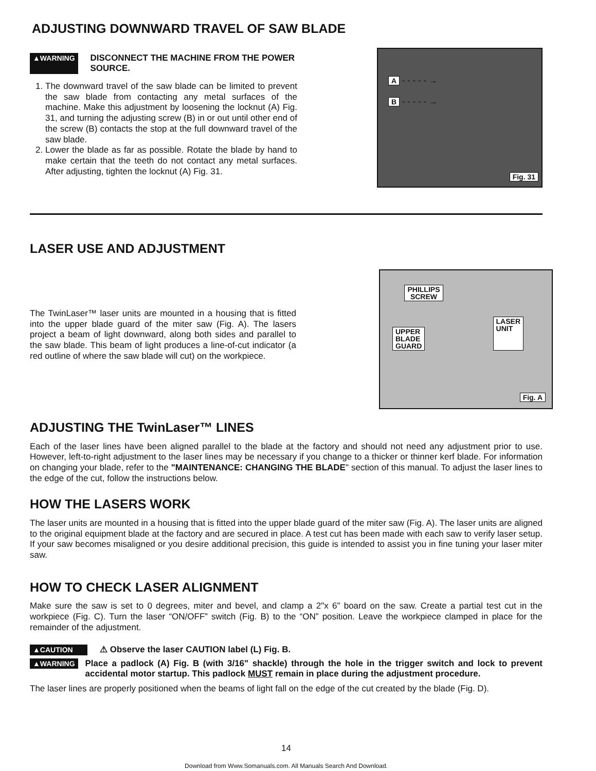ADJUSTING DOWNWARD TRAVEL OF SAW BLADE
▲WARNING DISCONNECT THE MACHINE FROM THE POWER SOURCE.
1. The downward travel of the saw blade can be limited to prevent the saw blade from contacting any metal surfaces of the machine. Make this adjustment by loosening the locknut (A) Fig. 31, and turning the adjusting screw (B) in or out until other end of the screw (B) contacts the stop at the full downward travel of the saw blade.
2. Lower the blade as far as possible. Rotate the blade by hand to make certain that the teeth do not contact any metal surfaces. After adjusting, tighten the locknut (A) Fig. 31.
A - - - - - →
B - - - - - →
Fig. 31
LASER USE AND ADJUSTMENT
The TwinLaser™ laser units are mounted in a housing that is fitted into the upper blade guard of the miter saw (Fig. A). The lasers project a beam of light downward, along both sides and parallel to the saw blade. This beam of light produces a line-of-cut indicator (a red outline of where the saw blade will cut) on the workpiece.
PHILLIPS
SCREW
UPPER
BLADE
GUARD LASER
UNIT
Fig. A
ADJUSTING THE TwinLaser™ LINES
Each of the laser lines have been aligned parallel to the blade at the factory and should not need any adjustment prior to use. However, left-to-right adjustment to the laser lines may be necessary if you change to a thicker or thinner kerf blade. For information on changing your blade, refer to the "MAINTENANCE: CHANGING THE BLADE" section of this manual. To adjust the laser lines to the edge of the cut, follow the instructions below.
HOW THE LASERS WORK
The laser units are mounted in a housing that is fitted into the upper blade guard of the miter saw (Fig. A). The laser units are aligned to the original equipment blade at the factory and are secured in place. A test cut has been made with each saw to verify laser setup. If your saw becomes misaligned or you desire additional precision, this guide is intended to assist you in fine tuning your laser miter saw.
HOW TO CHECK LASER ALIGNMENT
Make sure the saw is set to 0 degrees, miter and bevel, and clamp a 2"x 6" board on the saw. Create a partial test cut in the workpiece (Fig. C). Turn the laser “ON/OFF” switch (Fig. B) to the “ON” position. Leave the workpiece clamped in place for the remainder of the adjustment.
▲CAUTION ⚠ Observe the laser CAUTION label (L) Fig. B.
▲WARNING
Place a padlock (A) Fig. B (with 3/16" shackle) through the hole in the trigger switch and lock to prevent accidental motor startup. This padlock MUST remain in place during the adjustment procedure.
The laser lines are properly positioned when the beams of light fall on the edge of the cut created by the blade (Fig. D).
14
Download from Www.Somanuals.com. All Manuals Search And Download.